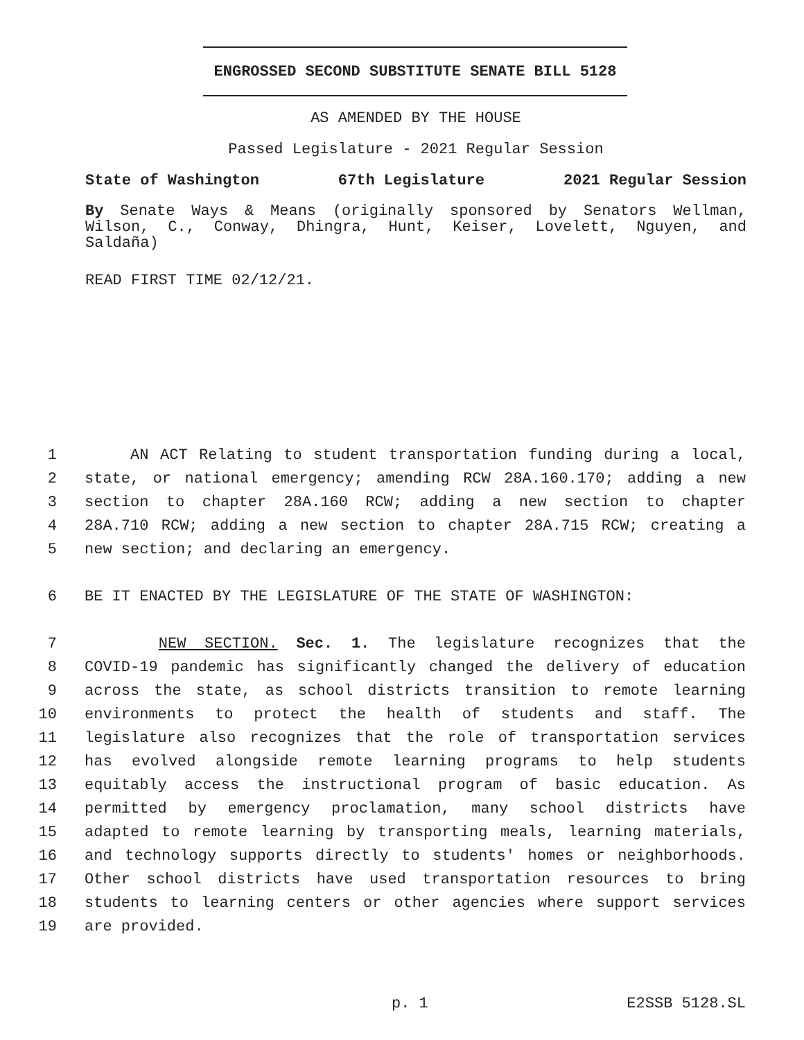ENGROSSED SECOND SUBSTITUTE SENATE BILL 5128
AS AMENDED BY THE HOUSE
Passed Legislature - 2021 Regular Session
State of Washington 67th Legislature 2021 Regular Session
By Senate Ways & Means (originally sponsored by Senators Wellman, Wilson, C., Conway, Dhingra, Hunt, Keiser, Lovelett, Nguyen, and Saldaña)
READ FIRST TIME 02/12/21.
1 AN ACT Relating to student transportation funding during a local,
2 state, or national emergency; amending RCW 28A.160.170; adding a new
3 section to chapter 28A.160 RCW; adding a new section to chapter
4 28A.710 RCW; adding a new section to chapter 28A.715 RCW; creating a
5 new section; and declaring an emergency.
6 BE IT ENACTED BY THE LEGISLATURE OF THE STATE OF WASHINGTON:
7 NEW SECTION. Sec. 1. The legislature recognizes that the
8 COVID-19 pandemic has significantly changed the delivery of education
9 across the state, as school districts transition to remote learning
10 environments to protect the health of students and staff. The
11 legislature also recognizes that the role of transportation services
12 has evolved alongside remote learning programs to help students
13 equitably access the instructional program of basic education. As
14 permitted by emergency proclamation, many school districts have
15 adapted to remote learning by transporting meals, learning materials,
16 and technology supports directly to students' homes or neighborhoods.
17 Other school districts have used transportation resources to bring
18 students to learning centers or other agencies where support services
19 are provided.
p. 1 E2SSB 5128.SL